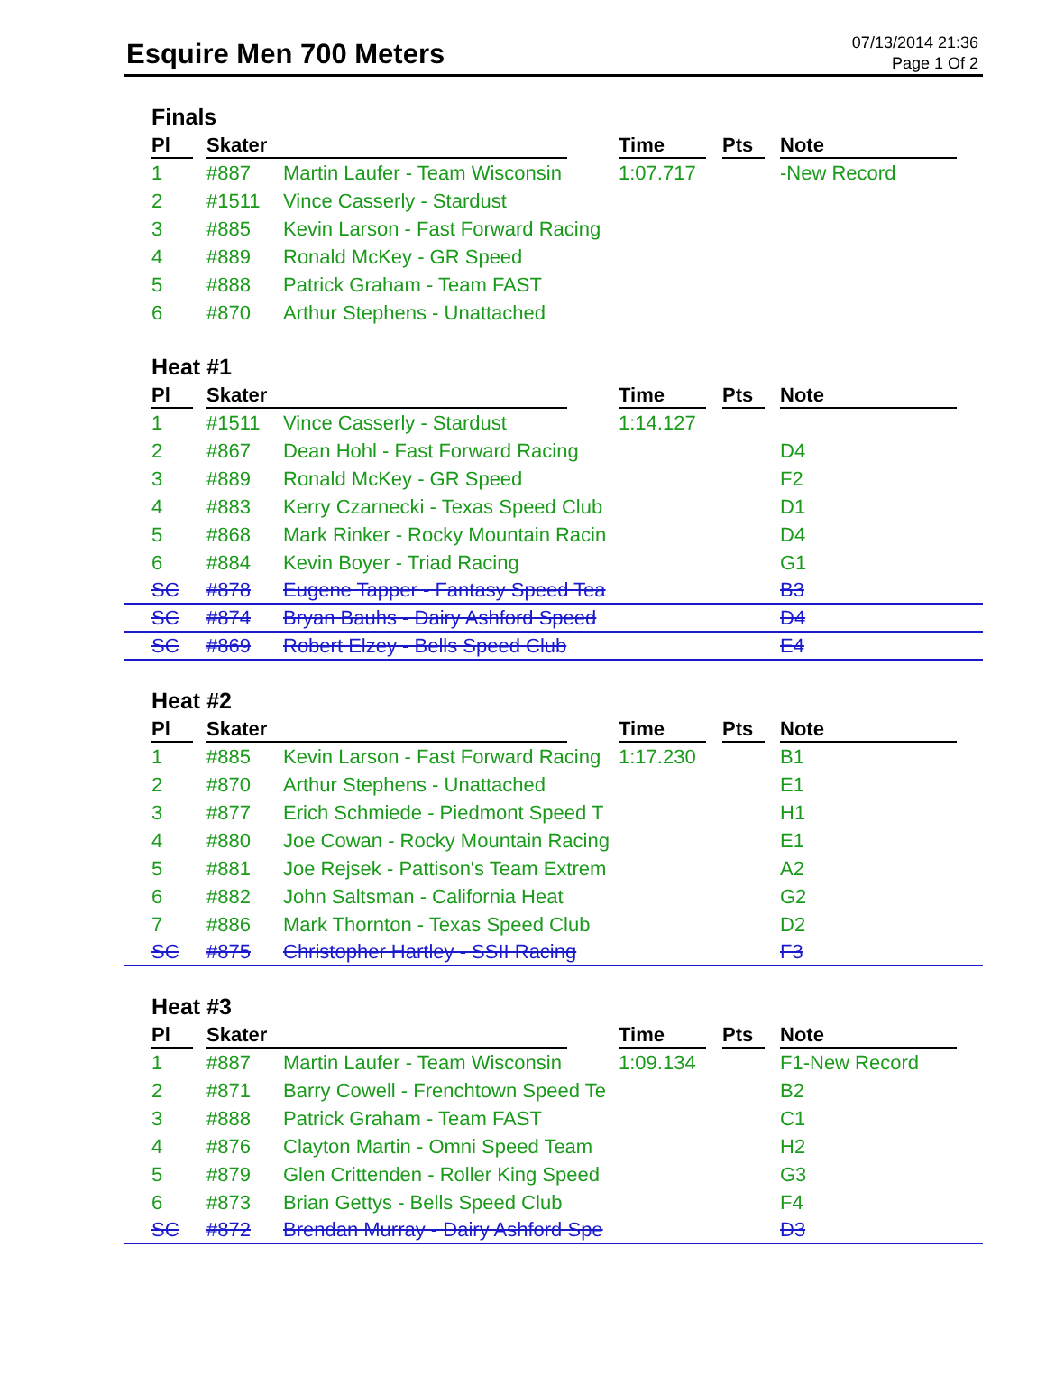Esquire Men 700 Meters
07/13/2014 21:36
Page 1 Of 2
Finals
| | Pl | Skater | | Time | Pts | Note |
| --- | --- | --- | --- | --- | --- | --- |
| | 1 | #887 | Martin Laufer - Team Wisconsin | 1:07.717 | | -New Record |
| | 2 | #1511 | Vince Casserly - Stardust | | | |
| | 3 | #885 | Kevin Larson - Fast Forward Racing | | | |
| | 4 | #889 | Ronald McKey - GR Speed | | | |
| | 5 | #888 | Patrick Graham - Team FAST | | | |
| | 6 | #870 | Arthur Stephens - Unattached | | | |
Heat #1
| | Pl | Skater | | Time | Pts | Note |
| --- | --- | --- | --- | --- | --- | --- |
| | 1 | #1511 | Vince Casserly - Stardust | 1:14.127 | | |
| | 2 | #867 | Dean Hohl - Fast Forward Racing | | | D4 |
| | 3 | #889 | Ronald McKey - GR Speed | | | F2 |
| | 4 | #883 | Kerry Czarnecki - Texas Speed Club | | | D1 |
| | 5 | #868 | Mark Rinker - Rocky Mountain Racin | | | D4 |
| | 6 | #884 | Kevin Boyer - Triad Racing | | | G1 |
| | SC | #878 | Eugene Tapper - Fantasy Speed Tea | | | B3 |
| | SC | #874 | Bryan Bauhs - Dairy Ashford Speed | | | D4 |
| | SC | #869 | Robert Elzey - Bells Speed Club | | | E4 |
Heat #2
| | Pl | Skater | | Time | Pts | Note |
| --- | --- | --- | --- | --- | --- | --- |
| | 1 | #885 | Kevin Larson - Fast Forward Racing | 1:17.230 | | B1 |
| | 2 | #870 | Arthur Stephens - Unattached | | | E1 |
| | 3 | #877 | Erich Schmiede - Piedmont Speed T | | | H1 |
| | 4 | #880 | Joe Cowan - Rocky Mountain Racing | | | E1 |
| | 5 | #881 | Joe Rejsek - Pattison's Team Extrem | | | A2 |
| | 6 | #882 | John Saltsman - California Heat | | | G2 |
| | 7 | #886 | Mark Thornton - Texas Speed Club | | | D2 |
| | SC | #875 | Christopher Hartley - SSII Racing | | | F3 |
Heat #3
| | Pl | Skater | | Time | Pts | Note |
| --- | --- | --- | --- | --- | --- | --- |
| | 1 | #887 | Martin Laufer - Team Wisconsin | 1:09.134 | | F1-New Record |
| | 2 | #871 | Barry Cowell - Frenchtown Speed Te | | | B2 |
| | 3 | #888 | Patrick Graham - Team FAST | | | C1 |
| | 4 | #876 | Clayton Martin - Omni Speed Team | | | H2 |
| | 5 | #879 | Glen Crittenden - Roller King Speed | | | G3 |
| | 6 | #873 | Brian Gettys - Bells Speed Club | | | F4 |
| | SC | #872 | Brendan Murray - Dairy Ashford Spe | | | D3 |